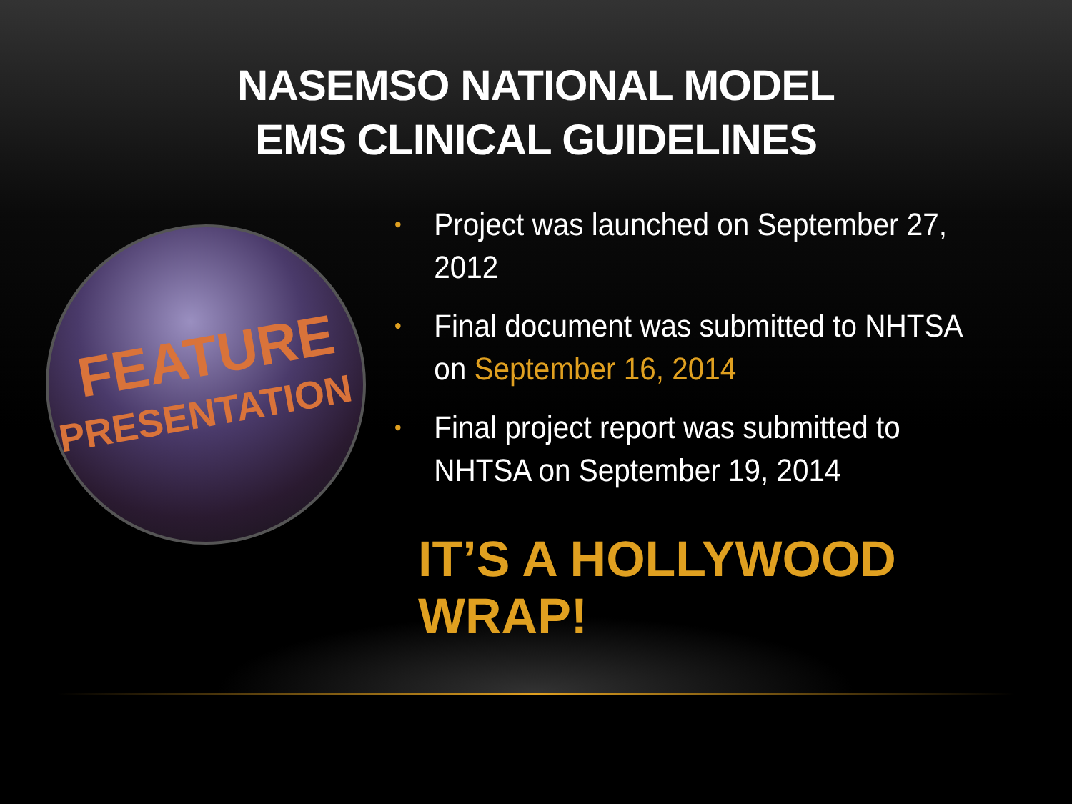NASEMSO NATIONAL MODEL
EMS CLINICAL GUIDELINES
FEATURE
PRESENTATION
• Project was launched on September 27, 2012
• Final document was submitted to NHTSA on September 16, 2014
• Final project report was submitted to NHTSA on September 19, 2014
IT’S A HOLLYWOOD WRAP!